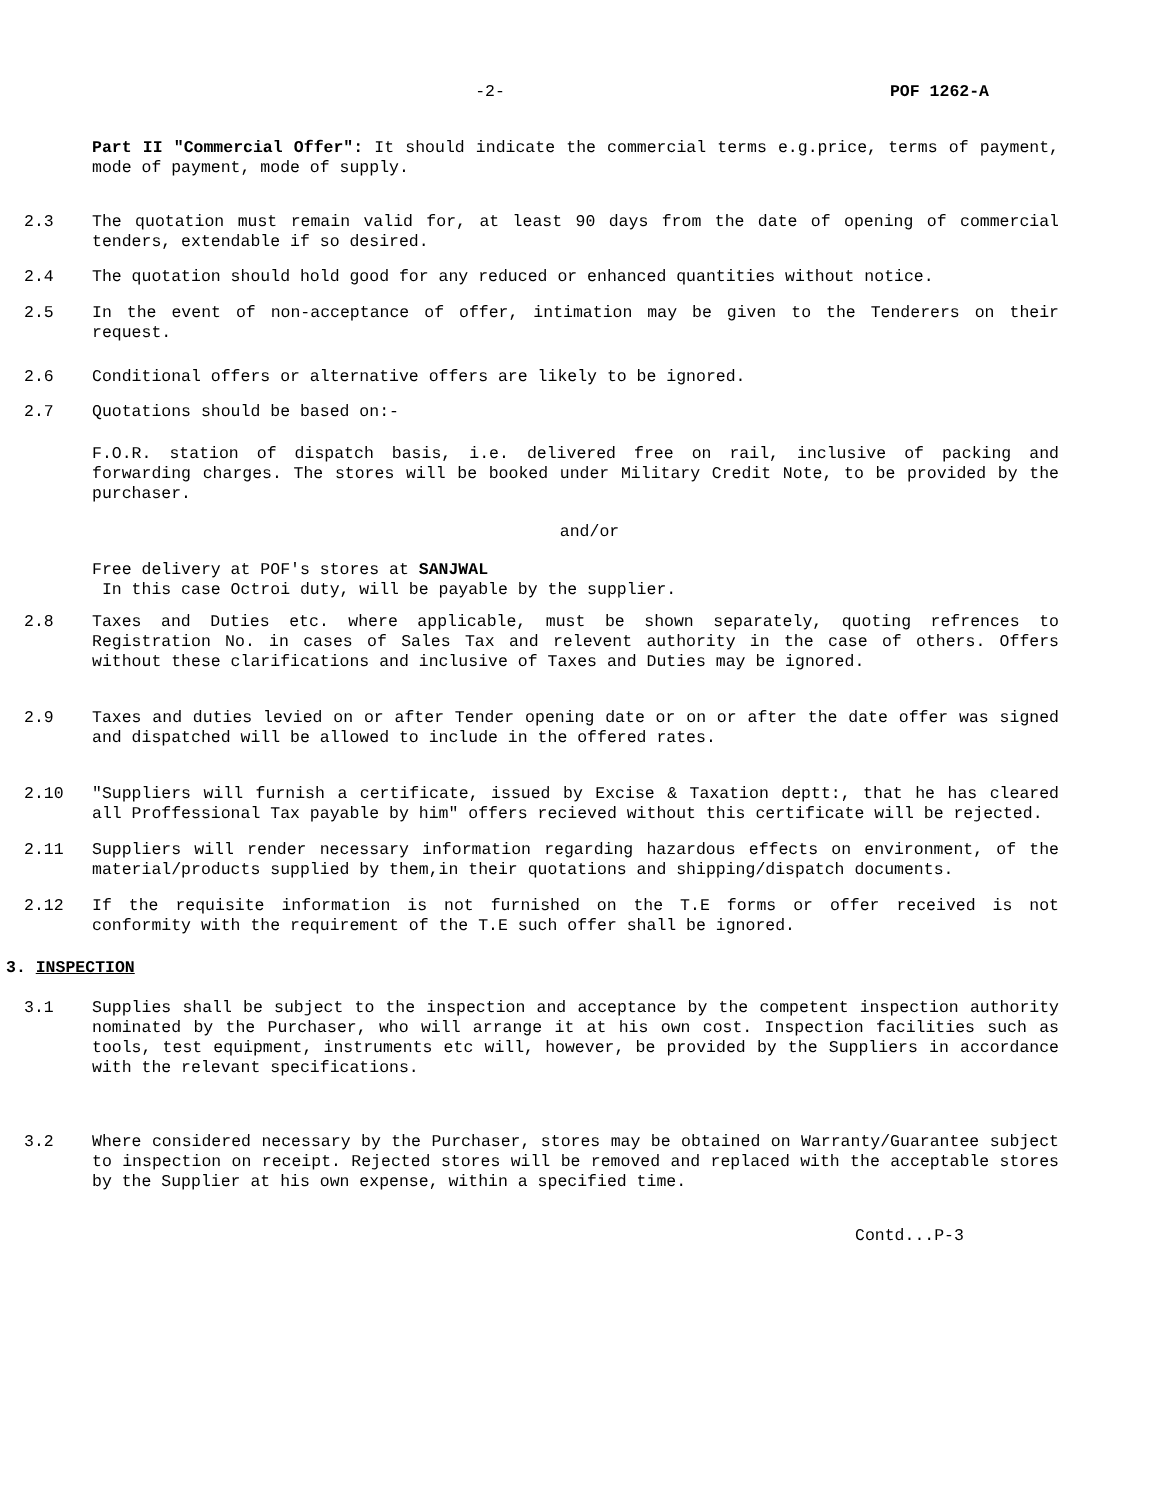-2- POF 1262-A
Part II "Commercial Offer": It should indicate the commercial terms e.g.price, terms of payment, mode of payment, mode of supply.
2.3 The quotation must remain valid for, at least 90 days from the date of opening of commercial tenders, extendable if so desired.
2.4 The quotation should hold good for any reduced or enhanced quantities without notice.
2.5 In the event of non-acceptance of offer, intimation may be given to the Tenderers on their request.
2.6 Conditional offers or alternative offers are likely to be ignored.
2.7 Quotations should be based on:-
F.O.R. station of dispatch basis, i.e. delivered free on rail, inclusive of packing and forwarding charges. The stores will be booked under Military Credit Note, to be provided by the purchaser.
and/or
Free delivery at POF's stores at SANJWAL
In this case Octroi duty, will be payable by the supplier.
2.8 Taxes and Duties etc. where applicable, must be shown separately, quoting refrences to Registration No. in cases of Sales Tax and relevent authority in the case of others. Offers without these clarifications and inclusive of Taxes and Duties may be ignored.
2.9 Taxes and duties levied on or after Tender opening date or on or after the date offer was signed and dispatched will be allowed to include in the offered rates.
2.10 "Suppliers will furnish a certificate, issued by Excise & Taxation deptt:, that he has cleared all Proffessional Tax payable by him" offers recieved without this certificate will be rejected.
2.11 Suppliers will render necessary information regarding hazardous effects on environment, of the material/products supplied by them,in their quotations and shipping/dispatch documents.
2.12 If the requisite information is not furnished on the T.E forms or offer received is not conformity with the requirement of the T.E such offer shall be ignored.
3. INSPECTION
3.1 Supplies shall be subject to the inspection and acceptance by the competent inspection authority nominated by the Purchaser, who will arrange it at his own cost. Inspection facilities such as tools, test equipment, instruments etc will, however, be provided by the Suppliers in accordance with the relevant specifications.
3.2 Where considered necessary by the Purchaser, stores may be obtained on Warranty/Guarantee subject to inspection on receipt. Rejected stores will be removed and replaced with the acceptable stores by the Supplier at his own expense, within a specified time.
Contd...P-3